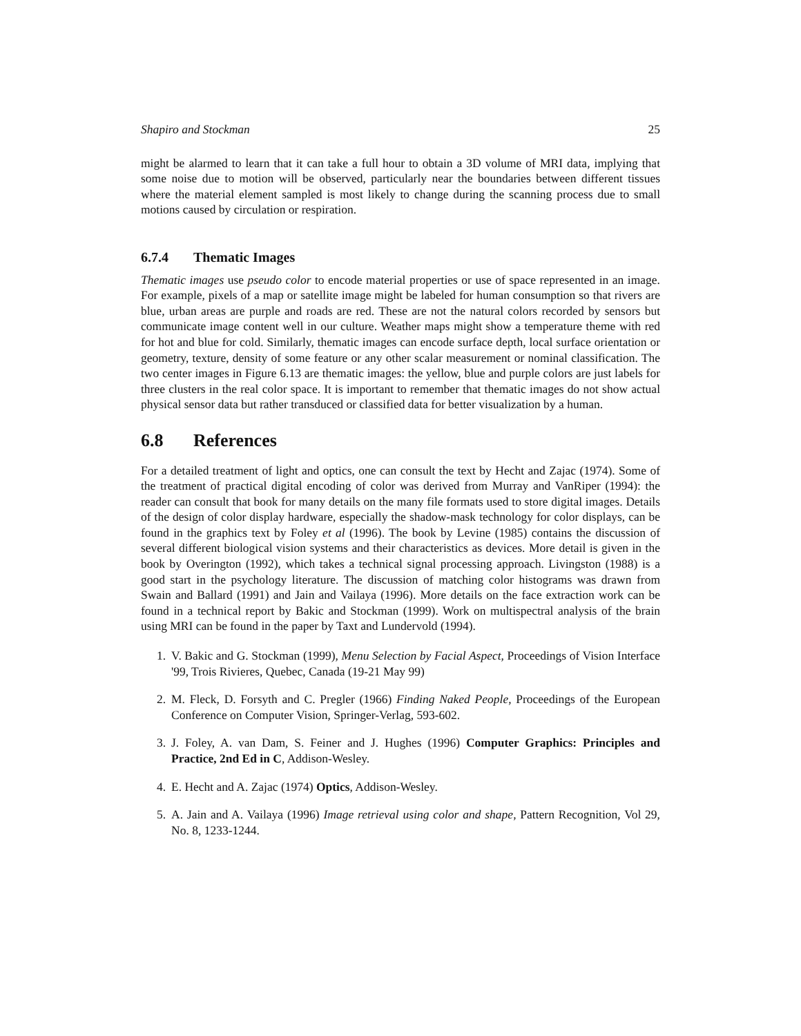Shapiro and Stockman 25
might be alarmed to learn that it can take a full hour to obtain a 3D volume of MRI data, implying that some noise due to motion will be observed, particularly near the boundaries between different tissues where the material element sampled is most likely to change during the scanning process due to small motions caused by circulation or respiration.
6.7.4 Thematic Images
Thematic images use pseudo color to encode material properties or use of space represented in an image. For example, pixels of a map or satellite image might be labeled for human consumption so that rivers are blue, urban areas are purple and roads are red. These are not the natural colors recorded by sensors but communicate image content well in our culture. Weather maps might show a temperature theme with red for hot and blue for cold. Similarly, thematic images can encode surface depth, local surface orientation or geometry, texture, density of some feature or any other scalar measurement or nominal classification. The two center images in Figure 6.13 are thematic images: the yellow, blue and purple colors are just labels for three clusters in the real color space. It is important to remember that thematic images do not show actual physical sensor data but rather transduced or classified data for better visualization by a human.
6.8 References
For a detailed treatment of light and optics, one can consult the text by Hecht and Zajac (1974). Some of the treatment of practical digital encoding of color was derived from Murray and VanRiper (1994): the reader can consult that book for many details on the many file formats used to store digital images. Details of the design of color display hardware, especially the shadow-mask technology for color displays, can be found in the graphics text by Foley et al (1996). The book by Levine (1985) contains the discussion of several different biological vision systems and their characteristics as devices. More detail is given in the book by Overington (1992), which takes a technical signal processing approach. Livingston (1988) is a good start in the psychology literature. The discussion of matching color histograms was drawn from Swain and Ballard (1991) and Jain and Vailaya (1996). More details on the face extraction work can be found in a technical report by Bakic and Stockman (1999). Work on multispectral analysis of the brain using MRI can be found in the paper by Taxt and Lundervold (1994).
1. V. Bakic and G. Stockman (1999), Menu Selection by Facial Aspect, Proceedings of Vision Interface '99, Trois Rivieres, Quebec, Canada (19-21 May 99)
2. M. Fleck, D. Forsyth and C. Pregler (1966) Finding Naked People, Proceedings of the European Conference on Computer Vision, Springer-Verlag, 593-602.
3. J. Foley, A. van Dam, S. Feiner and J. Hughes (1996) Computer Graphics: Principles and Practice, 2nd Ed in C, Addison-Wesley.
4. E. Hecht and A. Zajac (1974) Optics, Addison-Wesley.
5. A. Jain and A. Vailaya (1996) Image retrieval using color and shape, Pattern Recognition, Vol 29, No. 8, 1233-1244.